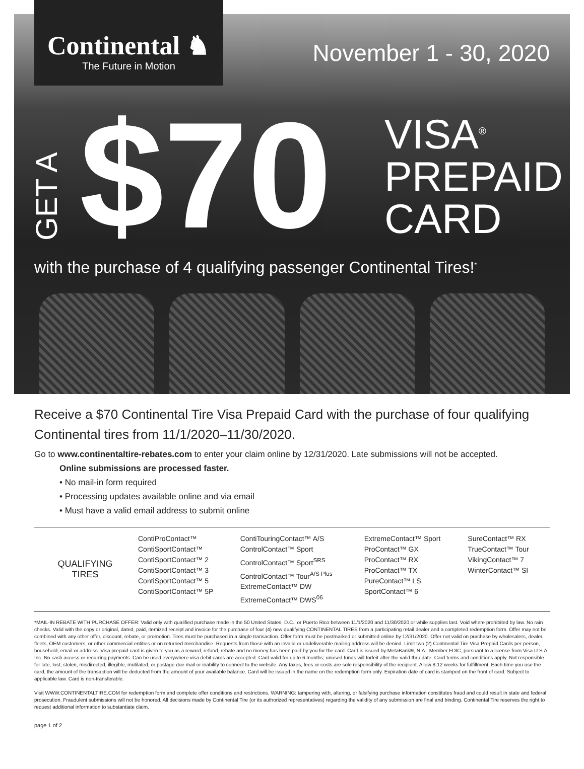Continental ♞
The Future in Motion
November 1 - 30, 2020
GET A $70
VISA<sup>®</sup>
PREPAID
CARD
with the purchase of 4 qualifying passenger Continental Tires!<sup>*</sup>
Receive a $70 Continental Tire Visa Prepaid Card with the purchase of four qualifying Continental tires from 11/1/2020–11/30/2020.
Go to www.continentaltire-rebates.com to enter your claim online by 12/31/2020. Late submissions will not be accepted.
Online submissions are processed faster.
• No mail-in form required
• Processing updates available online and via email
• Must have a valid email address to submit online
| QUALIFYING TIRES | ContiProContact™ ContiSportContact™ ContiSportContact™ 2 ContiSportContact™ 3 ContiSportContact™ 5 ContiSportContact™ 5P | ContiTouringContact™ A/S ControlContact™ Sport ControlContact™ Sport<sup>SRS</sup> ControlContact™ Tour<sup>A/S Plus</sup> ExtremeContact™ DW ExtremeContact™ DWS<sup>06</sup> | ExtremeContact™ Sport ProContact™ GX ProContact™ RX ProContact™ TX PureContact™ LS SportContact™ 6 | SureContact™ RX TrueContact™ Tour VikingContact™ 7 WinterContact™ SI |
*MAIL-IN REBATE WITH PURCHASE OFFER: Valid only with qualified purchase made in the 50 United States, D.C., or Puerto Rico between 11/1/2020 and 11/30/2020 or while supplies last. Void where prohibited by law. No rain checks. Valid with the copy or original, dated, paid, itemized receipt and invoice for the purchase of four (4) new qualifying CONTINENTAL TIRES from a participating retail dealer and a completed redemption form. Offer may not be combined with any other offer, discount, rebate, or promotion. Tires must be purchased in a single transaction. Offer form must be postmarked or submitted online by 12/31/2020. Offer not valid on purchase by wholesalers, dealer, fleets, OEM customers, or other commercial entities or on returned merchandise. Requests from those with an invalid or undeliverable mailing address will be denied. Limit two (2) Continental Tire Visa Prepaid Cards per person, household, email or address. Visa prepaid card is given to you as a reward, refund, rebate and no money has been paid by you for the card. Card is issued by MetaBank®, N.A., Member FDIC, pursuant to a license from Visa U.S.A. Inc. No cash access or recurring payments. Can be used everywhere visa debit cards are accepted. Card valid for up to 6 months; unused funds will forfeit after the valid thru date. Card terms and conditions apply. Not responsible for late, lost, stolen, misdirected, illegible, mutilated, or postage due mail or inability to connect to the website. Any taxes, fees or costs are sole responsibility of the recipient. Allow 8-12 weeks for fulfillment. Each time you use the card, the amount of the transaction will be deducted from the amount of your available balance. Card will be issued in the name on the redemption form only. Expiration date of card is stamped on the front of card. Subject to applicable law. Card is non-transferable.
Visit WWW.CONTINENTALTIRE.COM for redemption form and complete offer conditions and restrictions. WARNING: tampering with, altering, or falsifying purchase information constitutes fraud and could result in state and federal prosecution. Fraudulent submissions will not be honored. All decisions made by Continental Tire (or its authorized representatives) regarding the validity of any submission are final and binding. Continental Tire reserves the right to request additional information to substantiate claim.
page 1 of 2